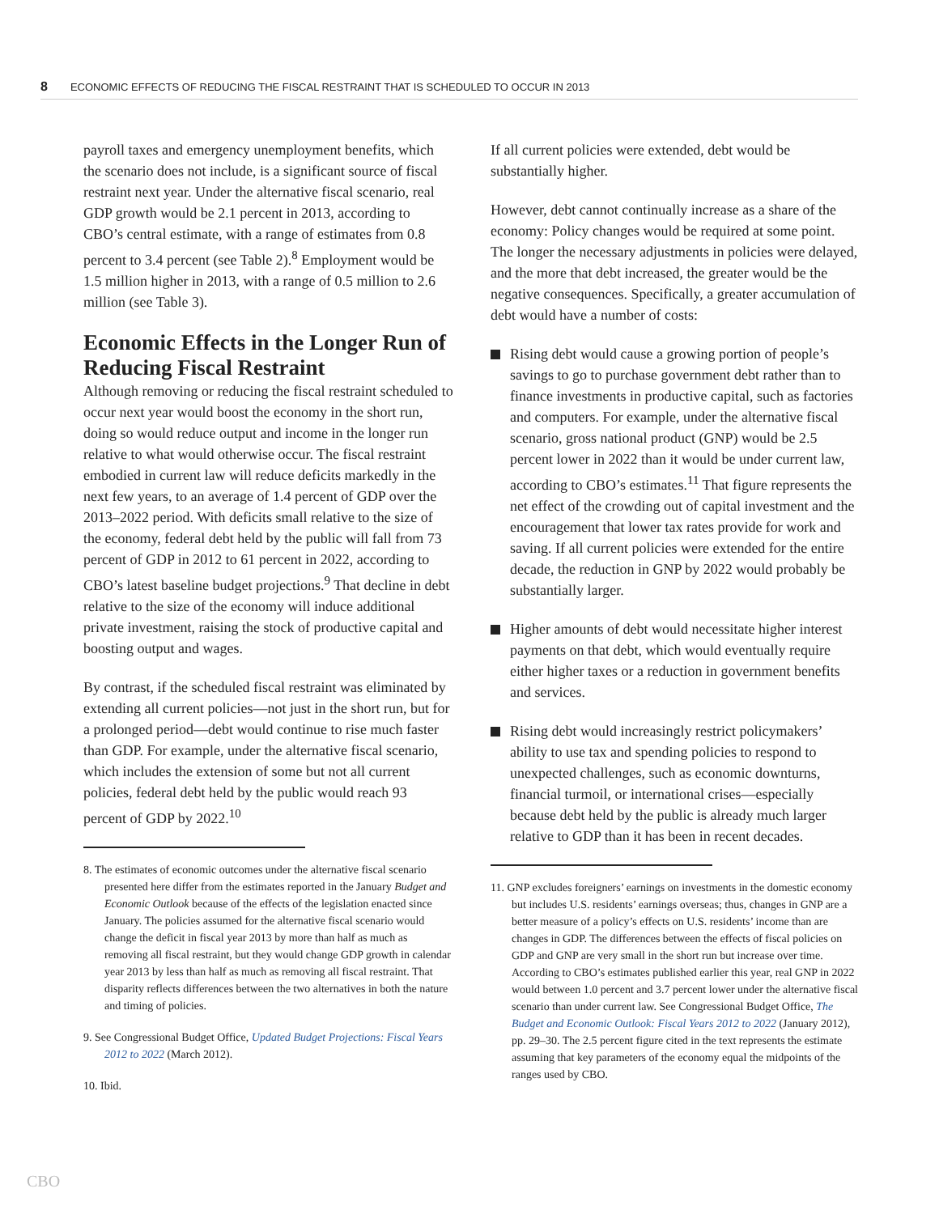8 ECONOMIC EFFECTS OF REDUCING THE FISCAL RESTRAINT THAT IS SCHEDULED TO OCCUR IN 2013
payroll taxes and emergency unemployment benefits, which the scenario does not include, is a significant source of fiscal restraint next year. Under the alternative fiscal scenario, real GDP growth would be 2.1 percent in 2013, according to CBO’s central estimate, with a range of estimates from 0.8 percent to 3.4 percent (see Table 2).<sup>8</sup> Employment would be 1.5 million higher in 2013, with a range of 0.5 million to 2.6 million (see Table 3).
Economic Effects in the Longer Run of Reducing Fiscal Restraint
Although removing or reducing the fiscal restraint scheduled to occur next year would boost the economy in the short run, doing so would reduce output and income in the longer run relative to what would otherwise occur. The fiscal restraint embodied in current law will reduce deficits markedly in the next few years, to an average of 1.4 percent of GDP over the 2013–2022 period. With deficits small relative to the size of the economy, federal debt held by the public will fall from 73 percent of GDP in 2012 to 61 percent in 2022, according to CBO’s latest baseline budget projections.<sup>9</sup> That decline in debt relative to the size of the economy will induce additional private investment, raising the stock of productive capital and boosting output and wages.
By contrast, if the scheduled fiscal restraint was eliminated by extending all current policies—not just in the short run, but for a prolonged period—debt would continue to rise much faster than GDP. For example, under the alternative fiscal scenario, which includes the extension of some but not all current policies, federal debt held by the public would reach 93 percent of GDP by 2022.<sup>10</sup>
8. The estimates of economic outcomes under the alternative fiscal scenario presented here differ from the estimates reported in the January Budget and Economic Outlook because of the effects of the legislation enacted since January. The policies assumed for the alternative fiscal scenario would change the deficit in fiscal year 2013 by more than half as much as removing all fiscal restraint, but they would change GDP growth in calendar year 2013 by less than half as much as removing all fiscal restraint. That disparity reflects differences between the two alternatives in both the nature and timing of policies.
9. See Congressional Budget Office, Updated Budget Projections: Fiscal Years 2012 to 2022 (March 2012).
10. Ibid.
If all current policies were extended, debt would be substantially higher.
However, debt cannot continually increase as a share of the economy: Policy changes would be required at some point. The longer the necessary adjustments in policies were delayed, and the more that debt increased, the greater would be the negative consequences. Specifically, a greater accumulation of debt would have a number of costs:
Rising debt would cause a growing portion of people’s savings to go to purchase government debt rather than to finance investments in productive capital, such as factories and computers. For example, under the alternative fiscal scenario, gross national product (GNP) would be 2.5 percent lower in 2022 than it would be under current law, according to CBO’s estimates.<sup>11</sup> That figure represents the net effect of the crowding out of capital investment and the encouragement that lower tax rates provide for work and saving. If all current policies were extended for the entire decade, the reduction in GNP by 2022 would probably be substantially larger.
Higher amounts of debt would necessitate higher interest payments on that debt, which would eventually require either higher taxes or a reduction in government benefits and services.
Rising debt would increasingly restrict policymakers’ ability to use tax and spending policies to respond to unexpected challenges, such as economic downturns, financial turmoil, or international crises—especially because debt held by the public is already much larger relative to GDP than it has been in recent decades.
11. GNP excludes foreigners’ earnings on investments in the domestic economy but includes U.S. residents’ earnings overseas; thus, changes in GNP are a better measure of a policy’s effects on U.S. residents’ income than are changes in GDP. The differences between the effects of fiscal policies on GDP and GNP are very small in the short run but increase over time. According to CBO’s estimates published earlier this year, real GNP in 2022 would between 1.0 percent and 3.7 percent lower under the alternative fiscal scenario than under current law. See Congressional Budget Office, The Budget and Economic Outlook: Fiscal Years 2012 to 2022 (January 2012), pp. 29–30. The 2.5 percent figure cited in the text represents the estimate assuming that key parameters of the economy equal the midpoints of the ranges used by CBO.
CBO